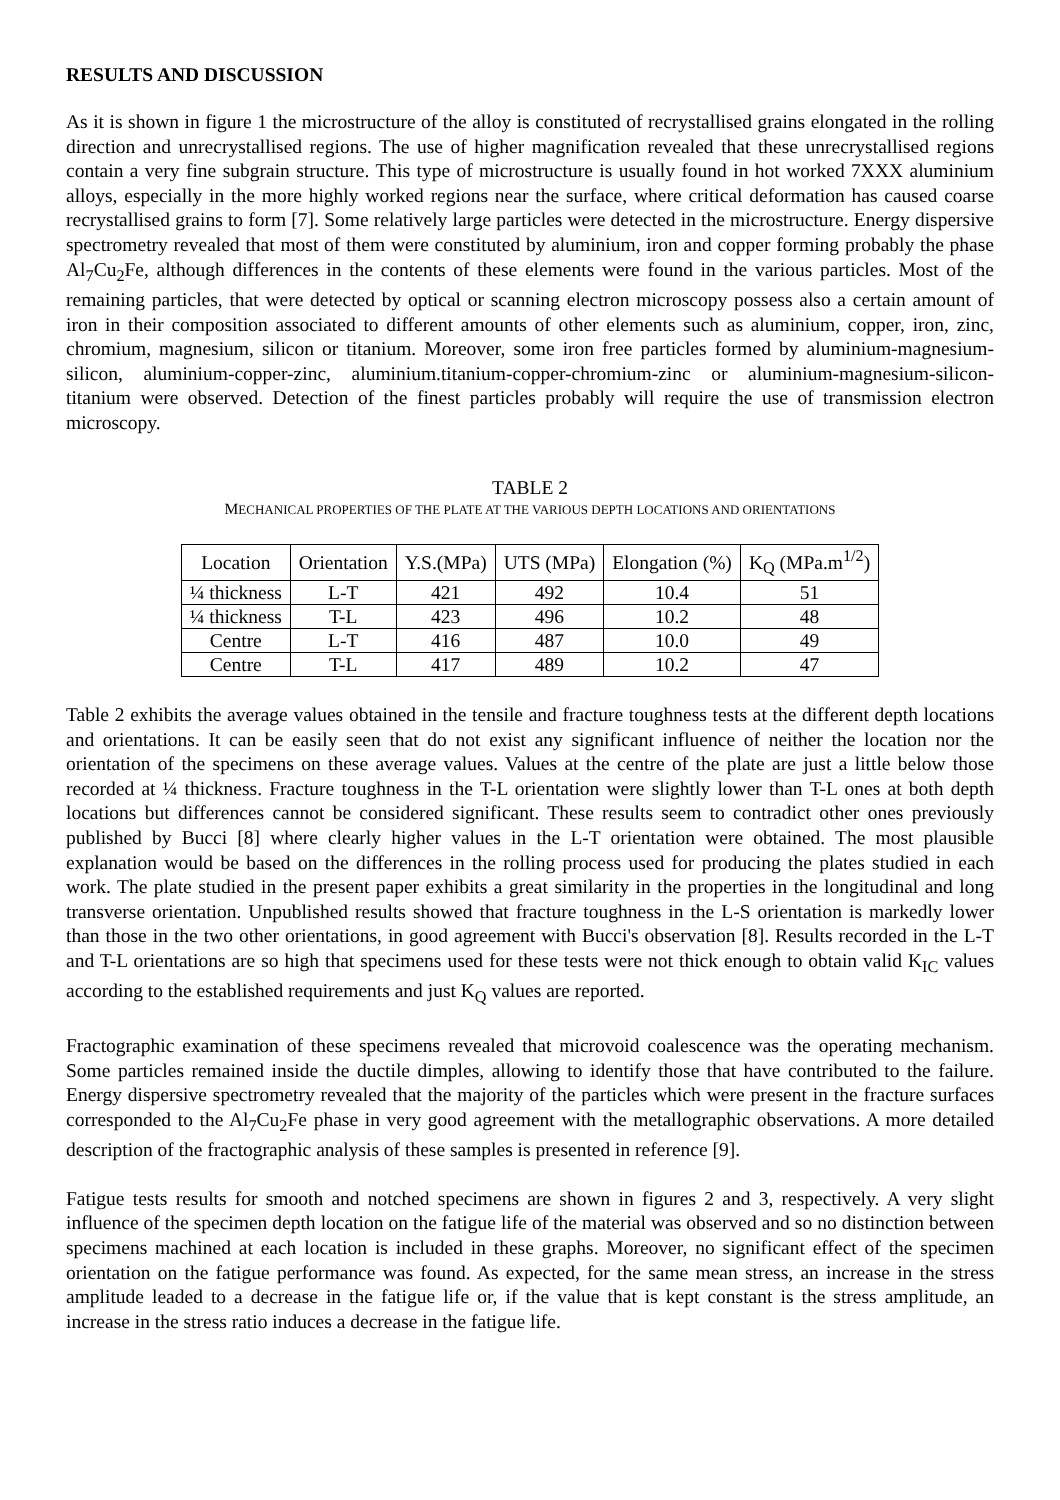RESULTS AND DISCUSSION
As it is shown in figure 1 the microstructure of the alloy is constituted of recrystallised grains elongated in the rolling direction and unrecrystallised regions. The use of higher magnification revealed that these unrecrystallised regions contain a very fine subgrain structure. This type of microstructure is usually found in hot worked 7XXX aluminium alloys, especially in the more highly worked regions near the surface, where critical deformation has caused coarse recrystallised grains to form [7]. Some relatively large particles were detected in the microstructure. Energy dispersive spectrometry revealed that most of them were constituted by aluminium, iron and copper forming probably the phase Al<sub>7</sub>Cu<sub>2</sub>Fe, although differences in the contents of these elements were found in the various particles. Most of the remaining particles, that were detected by optical or scanning electron microscopy possess also a certain amount of iron in their composition associated to different amounts of other elements such as aluminium, copper, iron, zinc, chromium, magnesium, silicon or titanium. Moreover, some iron free particles formed by aluminium-magnesium-silicon, aluminium-copper-zinc, aluminium.titanium-copper-chromium-zinc or aluminium-magnesium-silicon-titanium were observed. Detection of the finest particles probably will require the use of transmission electron microscopy.
TABLE 2
MECHANICAL PROPERTIES OF THE PLATE AT THE VARIOUS DEPTH LOCATIONS AND ORIENTATIONS
| Location | Orientation | Y.S.(MPa) | UTS (MPa) | Elongation (%) | K<sub>Q</sub> (MPa.m<sup>1/2</sup>) |
| --- | --- | --- | --- | --- | --- |
| ¼ thickness | L-T | 421 | 492 | 10.4 | 51 |
| ¼ thickness | T-L | 423 | 496 | 10.2 | 48 |
| Centre | L-T | 416 | 487 | 10.0 | 49 |
| Centre | T-L | 417 | 489 | 10.2 | 47 |
Table 2 exhibits the average values obtained in the tensile and fracture toughness tests at the different depth locations and orientations. It can be easily seen that do not exist any significant influence of neither the location nor the orientation of the specimens on these average values. Values at the centre of the plate are just a little below those recorded at ¼ thickness. Fracture toughness in the T-L orientation were slightly lower than T-L ones at both depth locations but differences cannot be considered significant. These results seem to contradict other ones previously published by Bucci [8] where clearly higher values in the L-T orientation were obtained. The most plausible explanation would be based on the differences in the rolling process used for producing the plates studied in each work. The plate studied in the present paper exhibits a great similarity in the properties in the longitudinal and long transverse orientation. Unpublished results showed that fracture toughness in the L-S orientation is markedly lower than those in the two other orientations, in good agreement with Bucci's observation [8]. Results recorded in the L-T and T-L orientations are so high that specimens used for these tests were not thick enough to obtain valid K<sub>IC</sub> values according to the established requirements and just K<sub>Q</sub> values are reported.
Fractographic examination of these specimens revealed that microvoid coalescence was the operating mechanism. Some particles remained inside the ductile dimples, allowing to identify those that have contributed to the failure. Energy dispersive spectrometry revealed that the majority of the particles which were present in the fracture surfaces corresponded to the Al<sub>7</sub>Cu<sub>2</sub>Fe phase in very good agreement with the metallographic observations. A more detailed description of the fractographic analysis of these samples is presented in reference [9].
Fatigue tests results for smooth and notched specimens are shown in figures 2 and 3, respectively. A very slight influence of the specimen depth location on the fatigue life of the material was observed and so no distinction between specimens machined at each location is included in these graphs. Moreover, no significant effect of the specimen orientation on the fatigue performance was found. As expected, for the same mean stress, an increase in the stress amplitude leaded to a decrease in the fatigue life or, if the value that is kept constant is the stress amplitude, an increase in the stress ratio induces a decrease in the fatigue life.